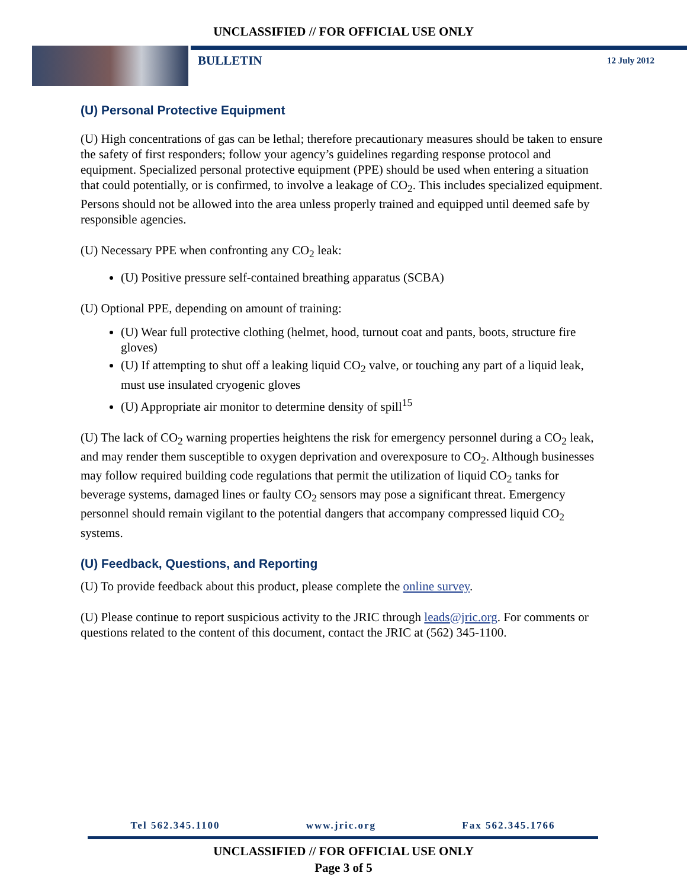UNCLASSIFIED // FOR OFFICIAL USE ONLY
BULLETIN 12 July 2012
(U) Personal Protective Equipment
(U) High concentrations of gas can be lethal; therefore precautionary measures should be taken to ensure the safety of first responders; follow your agency’s guidelines regarding response protocol and equipment. Specialized personal protective equipment (PPE) should be used when entering a situation that could potentially, or is confirmed, to involve a leakage of CO<sub>2</sub>. This includes specialized equipment. Persons should not be allowed into the area unless properly trained and equipped until deemed safe by responsible agencies.
(U) Necessary PPE when confronting any CO<sub>2</sub> leak:
(U) Positive pressure self-contained breathing apparatus (SCBA)
(U) Optional PPE, depending on amount of training:
(U) Wear full protective clothing (helmet, hood, turnout coat and pants, boots, structure fire gloves)
(U) If attempting to shut off a leaking liquid CO<sub>2</sub> valve, or touching any part of a liquid leak, must use insulated cryogenic gloves
(U) Appropriate air monitor to determine density of spill<sup>15</sup>
(U) The lack of CO<sub>2</sub> warning properties heightens the risk for emergency personnel during a CO<sub>2</sub> leak, and may render them susceptible to oxygen deprivation and overexposure to CO<sub>2</sub>. Although businesses may follow required building code regulations that permit the utilization of liquid CO<sub>2</sub> tanks for beverage systems, damaged lines or faulty CO<sub>2</sub> sensors may pose a significant threat. Emergency personnel should remain vigilant to the potential dangers that accompany compressed liquid CO<sub>2</sub> systems.
(U) Feedback, Questions, and Reporting
(U) To provide feedback about this product, please complete the online survey.
(U) Please continue to report suspicious activity to the JRIC through leads@jric.org. For comments or questions related to the content of this document, contact the JRIC at (562) 345-1100.
Tel 562.345.1100 www.jric.org Fax 562.345.1766
UNCLASSIFIED // FOR OFFICIAL USE ONLY
Page 3 of 5